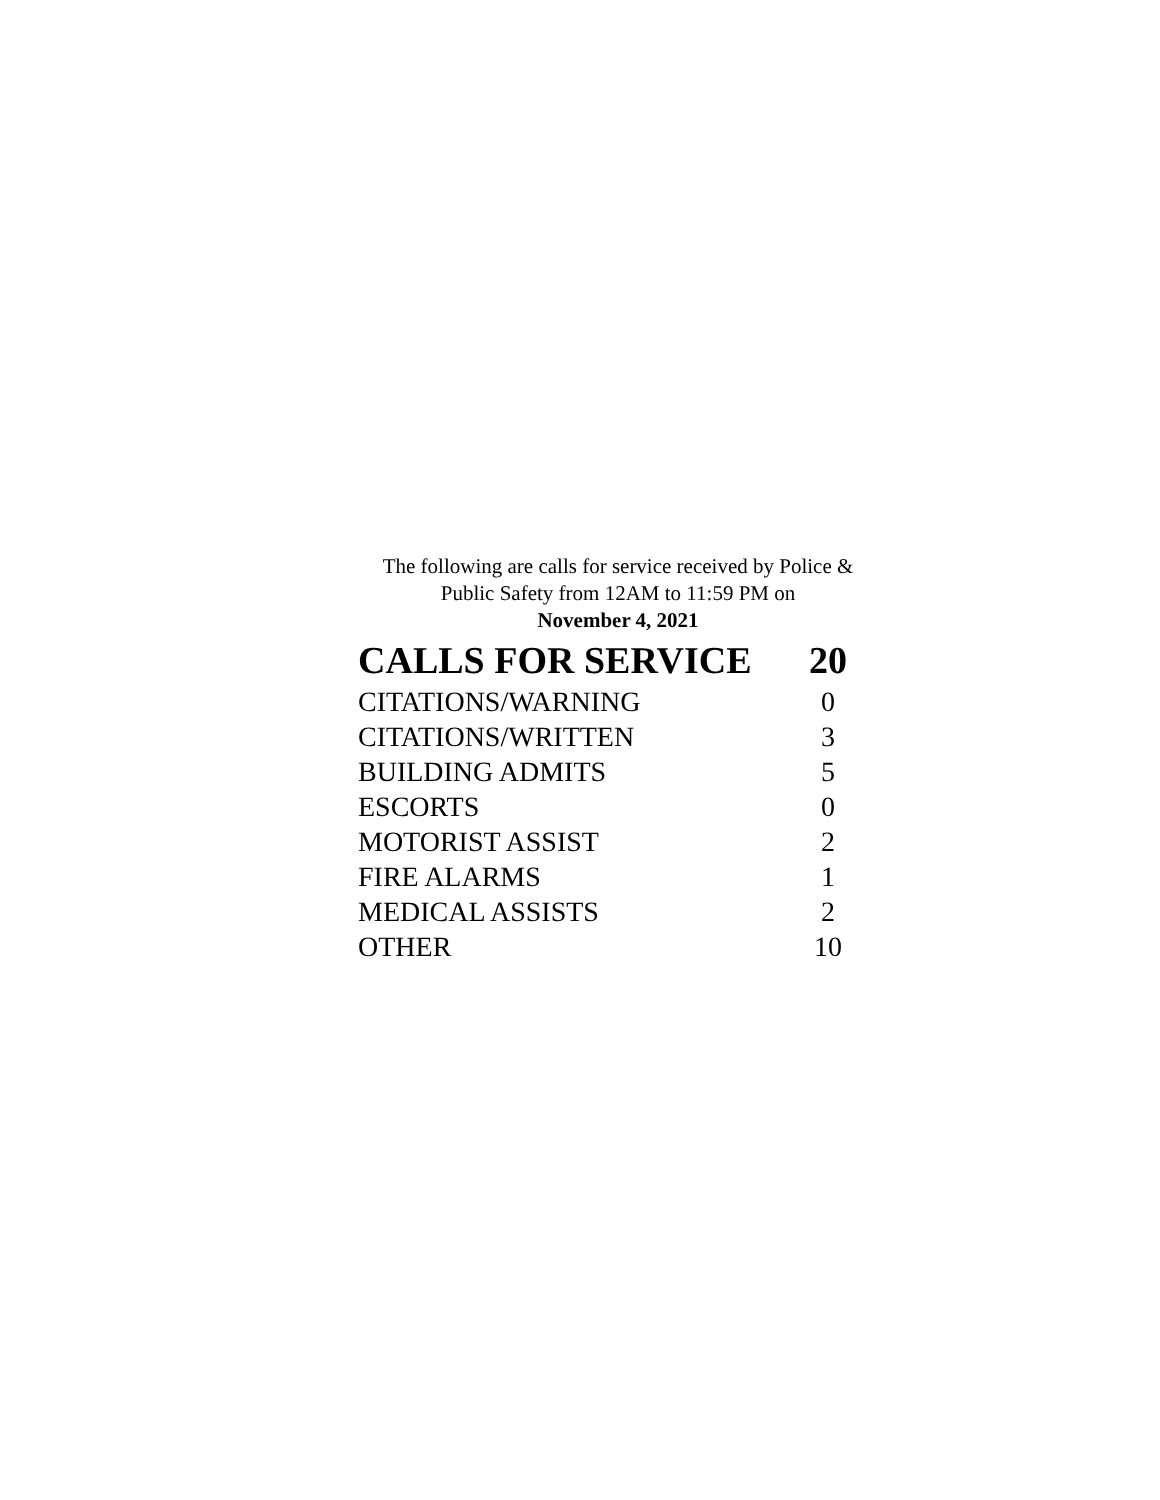The following are calls for service received by Police &
Public Safety from 12AM to 11:59 PM on
November 4, 2021
| CALLS FOR SERVICE | 20 |
| --- | --- |
| CITATIONS/WARNING | 0 |
| CITATIONS/WRITTEN | 3 |
| BUILDING ADMITS | 5 |
| ESCORTS | 0 |
| MOTORIST ASSIST | 2 |
| FIRE ALARMS | 1 |
| MEDICAL ASSISTS | 2 |
| OTHER | 10 |